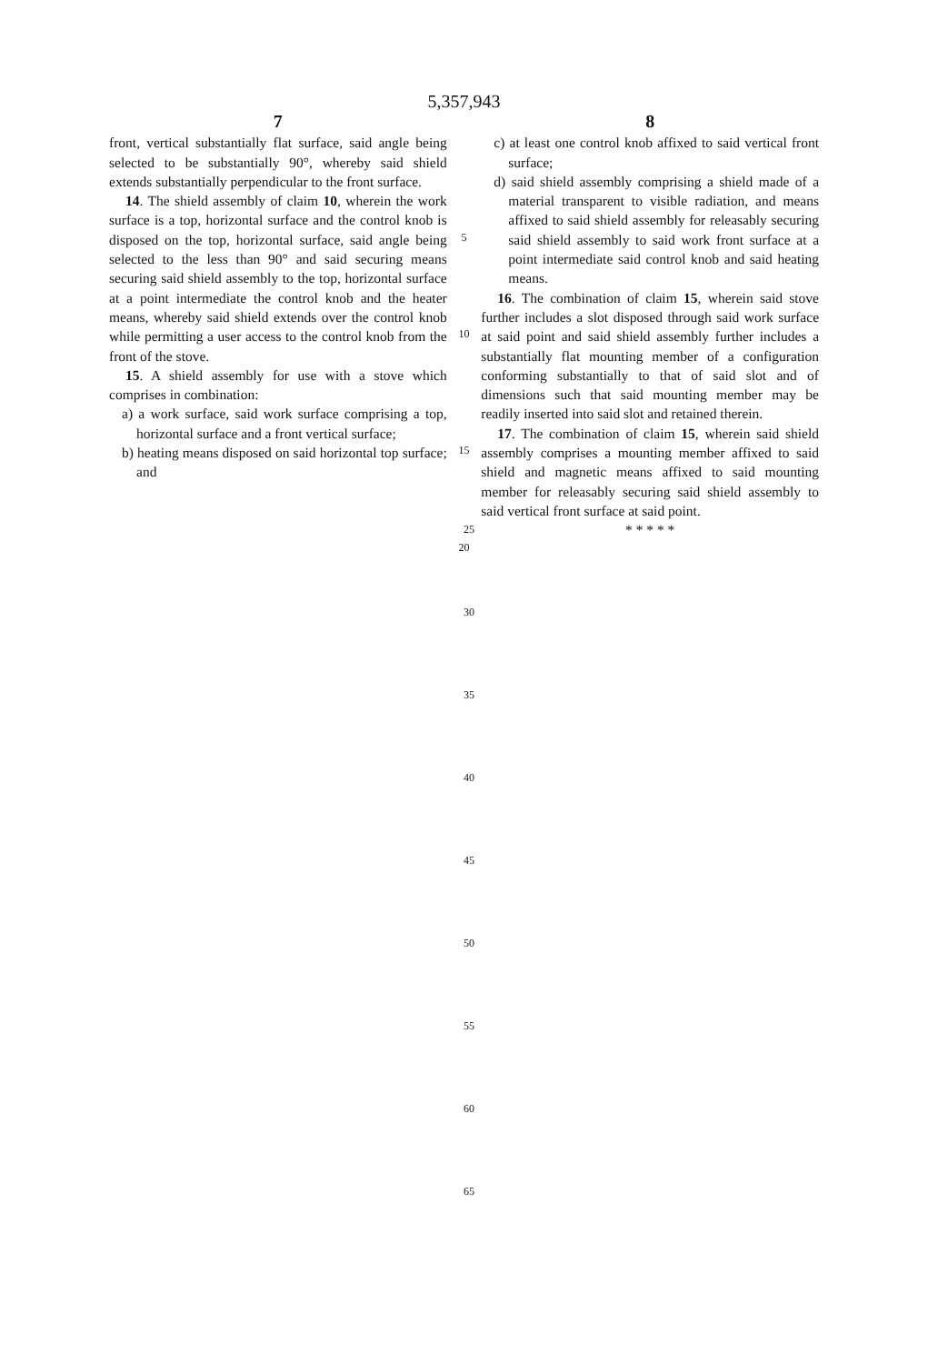5,357,943
7
front, vertical substantially flat surface, said angle being selected to be substantially 90°, whereby said shield extends substantially perpendicular to the front surface.
14. The shield assembly of claim 10, wherein the work surface is a top, horizontal surface and the control knob is disposed on the top, horizontal surface, said angle being selected to the less than 90° and said securing means securing said shield assembly to the top, horizontal surface at a point intermediate the control knob and the heater means, whereby said shield extends over the control knob while permitting a user access to the control knob from the front of the stove.
15. A shield assembly for use with a stove which comprises in combination:
a) a work surface, said work surface comprising a top, horizontal surface and a front vertical surface;
b) heating means disposed on said horizontal top surface; and
5
10
15
20
8
c) at least one control knob affixed to said vertical front surface;
d) said shield assembly comprising a shield made of a material transparent to visible radiation, and means affixed to said shield assembly for releasably securing said shield assembly to said work front surface at a point intermediate said control knob and said heating means.
16. The combination of claim 15, wherein said stove further includes a slot disposed through said work surface at said point and said shield assembly further includes a substantially flat mounting member of a configuration conforming substantially to that of said slot and of dimensions such that said mounting member may be readily inserted into said slot and retained therein.
17. The combination of claim 15, wherein said shield assembly comprises a mounting member affixed to said shield and magnetic means affixed to said mounting member for releasably securing said shield assembly to said vertical front surface at said point.
* * * * *
25
30
35
40
45
50
55
60
65